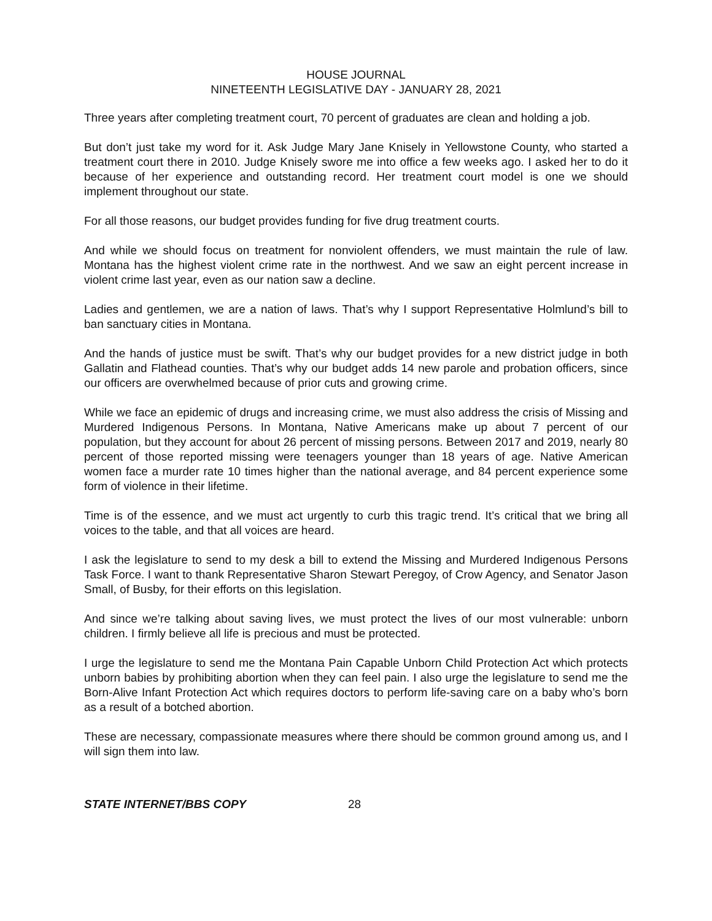HOUSE JOURNAL
NINETEENTH LEGISLATIVE DAY - JANUARY 28, 2021
Three years after completing treatment court, 70 percent of graduates are clean and holding a job.
But don’t just take my word for it. Ask Judge Mary Jane Knisely in Yellowstone County, who started a treatment court there in 2010. Judge Knisely swore me into office a few weeks ago. I asked her to do it because of her experience and outstanding record. Her treatment court model is one we should implement throughout our state.
For all those reasons, our budget provides funding for five drug treatment courts.
And while we should focus on treatment for nonviolent offenders, we must maintain the rule of law. Montana has the highest violent crime rate in the northwest. And we saw an eight percent increase in violent crime last year, even as our nation saw a decline.
Ladies and gentlemen, we are a nation of laws. That’s why I support Representative Holmlund’s bill to ban sanctuary cities in Montana.
And the hands of justice must be swift. That’s why our budget provides for a new district judge in both Gallatin and Flathead counties. That’s why our budget adds 14 new parole and probation officers, since our officers are overwhelmed because of prior cuts and growing crime.
While we face an epidemic of drugs and increasing crime, we must also address the crisis of Missing and Murdered Indigenous Persons. In Montana, Native Americans make up about 7 percent of our population, but they account for about 26 percent of missing persons. Between 2017 and 2019, nearly 80 percent of those reported missing were teenagers younger than 18 years of age. Native American women face a murder rate 10 times higher than the national average, and 84 percent experience some form of violence in their lifetime.
Time is of the essence, and we must act urgently to curb this tragic trend. It’s critical that we bring all voices to the table, and that all voices are heard.
I ask the legislature to send to my desk a bill to extend the Missing and Murdered Indigenous Persons Task Force. I want to thank Representative Sharon Stewart Peregoy, of Crow Agency, and Senator Jason Small, of Busby, for their efforts on this legislation.
And since we’re talking about saving lives, we must protect the lives of our most vulnerable: unborn children. I firmly believe all life is precious and must be protected.
I urge the legislature to send me the Montana Pain Capable Unborn Child Protection Act which protects unborn babies by prohibiting abortion when they can feel pain. I also urge the legislature to send me the Born-Alive Infant Protection Act which requires doctors to perform life-saving care on a baby who’s born as a result of a botched abortion.
These are necessary, compassionate measures where there should be common ground among us, and I will sign them into law.
STATE INTERNET/BBS COPY 28